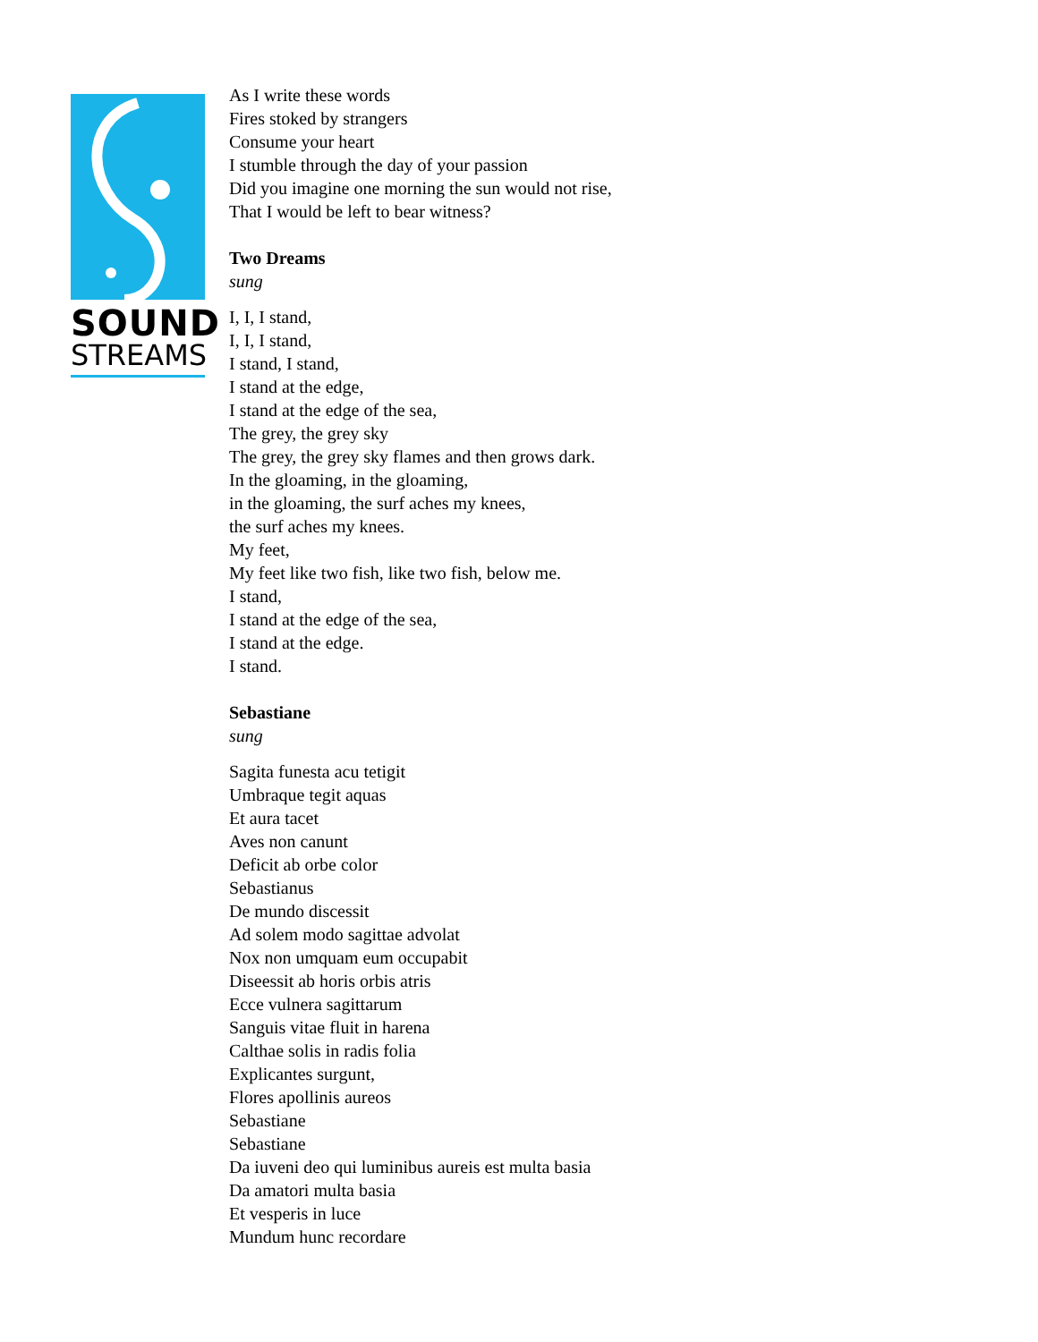SOUND
STREAMS
As I write these words
Fires stoked by strangers
Consume your heart
I stumble through the day of your passion
Did you imagine one morning the sun would not rise,
That I would be left to bear witness?
Two Dreams
sung
I, I, I stand,
I, I, I stand,
I stand, I stand,
I stand at the edge,
I stand at the edge of the sea,
The grey, the grey sky
The grey, the grey sky flames and then grows dark.
In the gloaming, in the gloaming,
in the gloaming, the surf aches my knees,
the surf aches my knees.
My feet,
My feet like two fish, like two fish, below me.
I stand,
I stand at the edge of the sea,
I stand at the edge.
I stand.
Sebastiane
sung
Sagita funesta acu tetigit
Umbraque tegit aquas
Et aura tacet
Aves non canunt
Deficit ab orbe color
Sebastianus
De mundo discessit
Ad solem modo sagittae advolat
Nox non umquam eum occupabit
Diseessit ab horis orbis atris
Ecce vulnera sagittarum
Sanguis vitae fluit in harena
Calthae solis in radis folia
Explicantes surgunt,
Flores apollinis aureos
Sebastiane
Sebastiane
Da iuveni deo qui luminibus aureis est multa basia
Da amatori multa basia
Et vesperis in luce
Mundum hunc recordare